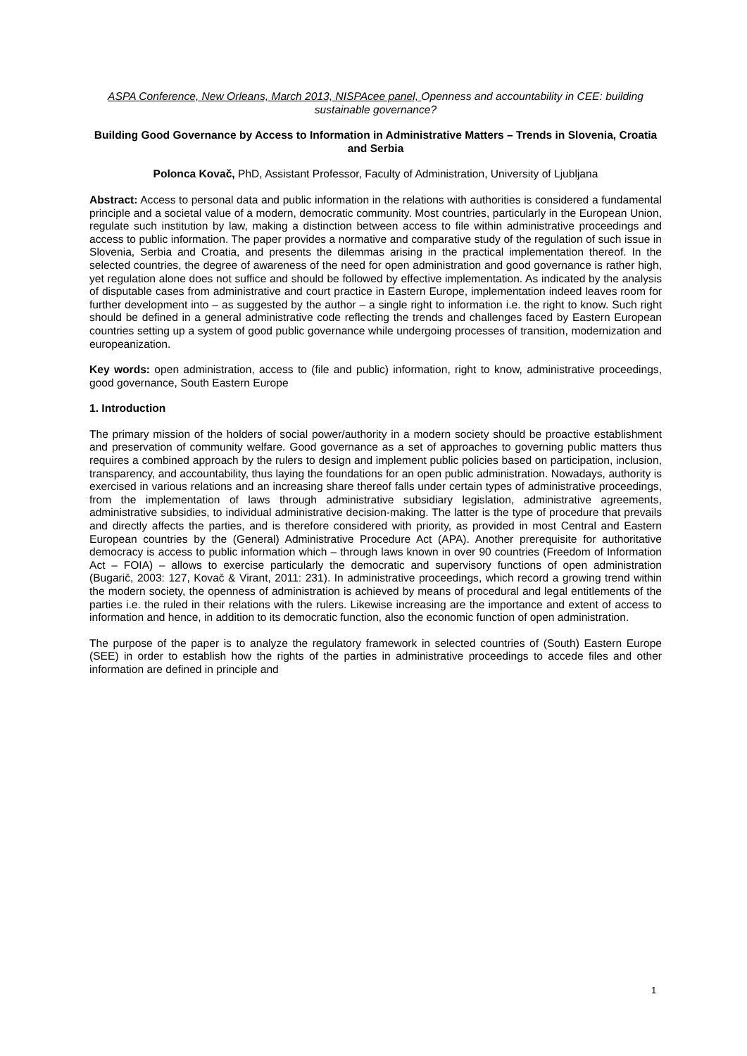ASPA Conference, New Orleans, March 2013, NISPAcee panel, Openness and accountability in CEE: building sustainable governance?
Building Good Governance by Access to Information in Administrative Matters – Trends in Slovenia, Croatia and Serbia
Polonca Kovač, PhD, Assistant Professor, Faculty of Administration, University of Ljubljana
Abstract: Access to personal data and public information in the relations with authorities is considered a fundamental principle and a societal value of a modern, democratic community. Most countries, particularly in the European Union, regulate such institution by law, making a distinction between access to file within administrative proceedings and access to public information. The paper provides a normative and comparative study of the regulation of such issue in Slovenia, Serbia and Croatia, and presents the dilemmas arising in the practical implementation thereof. In the selected countries, the degree of awareness of the need for open administration and good governance is rather high, yet regulation alone does not suffice and should be followed by effective implementation. As indicated by the analysis of disputable cases from administrative and court practice in Eastern Europe, implementation indeed leaves room for further development into – as suggested by the author – a single right to information i.e. the right to know. Such right should be defined in a general administrative code reflecting the trends and challenges faced by Eastern European countries setting up a system of good public governance while undergoing processes of transition, modernization and europeanization.
Key words: open administration, access to (file and public) information, right to know, administrative proceedings, good governance, South Eastern Europe
1. Introduction
The primary mission of the holders of social power/authority in a modern society should be proactive establishment and preservation of community welfare. Good governance as a set of approaches to governing public matters thus requires a combined approach by the rulers to design and implement public policies based on participation, inclusion, transparency, and accountability, thus laying the foundations for an open public administration. Nowadays, authority is exercised in various relations and an increasing share thereof falls under certain types of administrative proceedings, from the implementation of laws through administrative subsidiary legislation, administrative agreements, administrative subsidies, to individual administrative decision-making. The latter is the type of procedure that prevails and directly affects the parties, and is therefore considered with priority, as provided in most Central and Eastern European countries by the (General) Administrative Procedure Act (APA). Another prerequisite for authoritative democracy is access to public information which – through laws known in over 90 countries (Freedom of Information Act – FOIA) – allows to exercise particularly the democratic and supervisory functions of open administration (Bugarič, 2003: 127, Kovač & Virant, 2011: 231). In administrative proceedings, which record a growing trend within the modern society, the openness of administration is achieved by means of procedural and legal entitlements of the parties i.e. the ruled in their relations with the rulers. Likewise increasing are the importance and extent of access to information and hence, in addition to its democratic function, also the economic function of open administration.
The purpose of the paper is to analyze the regulatory framework in selected countries of (South) Eastern Europe (SEE) in order to establish how the rights of the parties in administrative proceedings to accede files and other information are defined in principle and
1